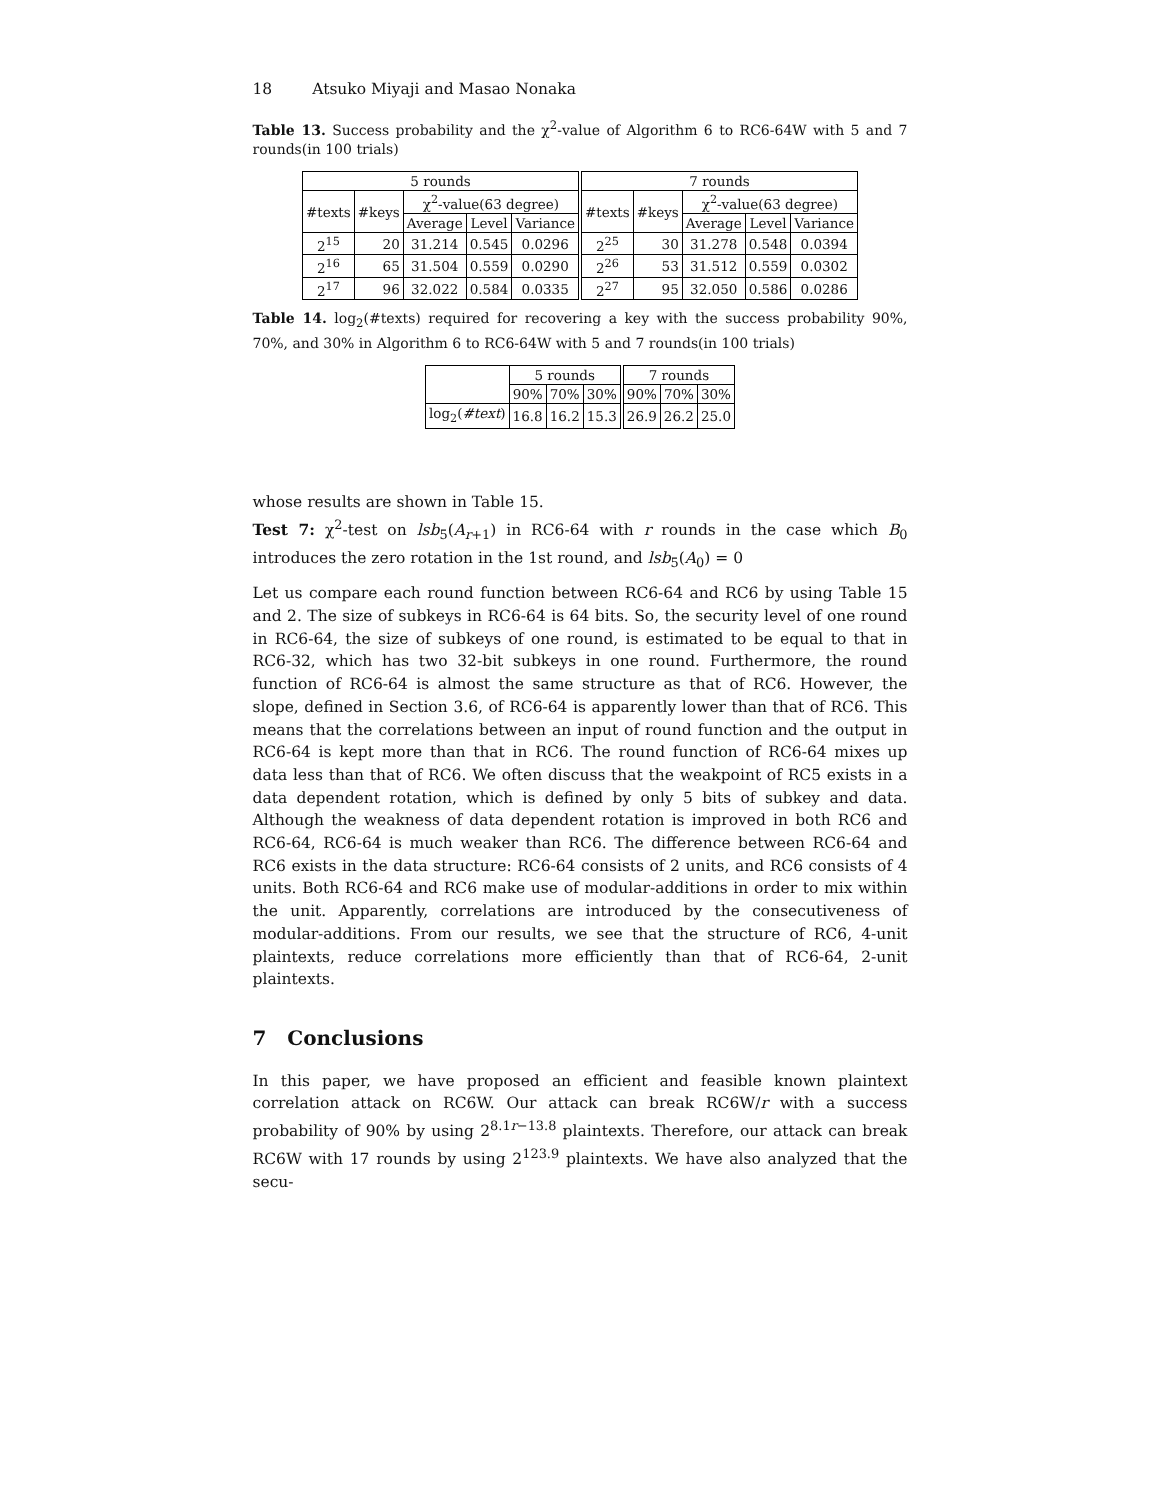18 Atsuko Miyaji and Masao Nonaka
Table 13. Success probability and the χ<sup>2</sup>-value of Algorithm 6 to RC6-64W with 5 and 7 rounds(in 100 trials)
| 5 rounds | | | | | 7 rounds | | | | |
| --- | --- | --- | --- | --- | --- | --- | --- | --- | --- |
| #texts | #keys | χ<sup>2</sup>-value(63 degree) | | | #texts | #keys | χ<sup>2</sup>-value(63 degree) | | |
| | | Average | Level | Variance | | | Average | Level | Variance |
| 2<sup>15</sup> | 20 | 31.214 | 0.545 | 0.0296 | 2<sup>25</sup> | 30 | 31.278 | 0.548 | 0.0394 |
| 2<sup>16</sup> | 65 | 31.504 | 0.559 | 0.0290 | 2<sup>26</sup> | 53 | 31.512 | 0.559 | 0.0302 |
| 2<sup>17</sup> | 96 | 32.022 | 0.584 | 0.0335 | 2<sup>27</sup> | 95 | 32.050 | 0.586 | 0.0286 |
Table 14. log<sub>2</sub>(#texts) required for recovering a key with the success probability 90%, 70%, and 30% in Algorithm 6 to RC6-64W with 5 and 7 rounds(in 100 trials)
| | 5 rounds | | | 7 rounds | | |
| --- | --- | --- | --- | --- | --- | --- |
| | 90% | 70% | 30% | 90% | 70% | 30% |
| log<sub>2</sub>( #text ) | 16.8 | 16.2 | 15.3 | 26.9 | 26.2 | 25.0 |
whose results are shown in Table 15.
Test 7: χ<sup>2</sup>-test on lsb<sub>5</sub>(A<sub>r+1</sub>) in RC6-64 with r rounds in the case which B<sub>0</sub> introduces the zero rotation in the 1st round, and lsb<sub>5</sub>(A<sub>0</sub>) = 0
Let us compare each round function between RC6-64 and RC6 by using Table 15 and 2. The size of subkeys in RC6-64 is 64 bits. So, the security level of one round in RC6-64, the size of subkeys of one round, is estimated to be equal to that in RC6-32, which has two 32-bit subkeys in one round. Furthermore, the round function of RC6-64 is almost the same structure as that of RC6. However, the slope, defined in Section 3.6, of RC6-64 is apparently lower than that of RC6. This means that the correlations between an input of round function and the output in RC6-64 is kept more than that in RC6. The round function of RC6-64 mixes up data less than that of RC6. We often discuss that the weakpoint of RC5 exists in a data dependent rotation, which is defined by only 5 bits of subkey and data. Although the weakness of data dependent rotation is improved in both RC6 and RC6-64, RC6-64 is much weaker than RC6. The difference between RC6-64 and RC6 exists in the data structure: RC6-64 consists of 2 units, and RC6 consists of 4 units. Both RC6-64 and RC6 make use of modular-additions in order to mix within the unit. Apparently, correlations are introduced by the consecutiveness of modular-additions. From our results, we see that the structure of RC6, 4-unit plaintexts, reduce correlations more efficiently than that of RC6-64, 2-unit plaintexts.
7 Conclusions
In this paper, we have proposed an efficient and feasible known plaintext correlation attack on RC6W. Our attack can break RC6W/r with a success probability of 90% by using 2<sup>8.1r−13.8</sup> plaintexts. Therefore, our attack can break RC6W with 17 rounds by using 2<sup>123.9</sup> plaintexts. We have also analyzed that the secu-